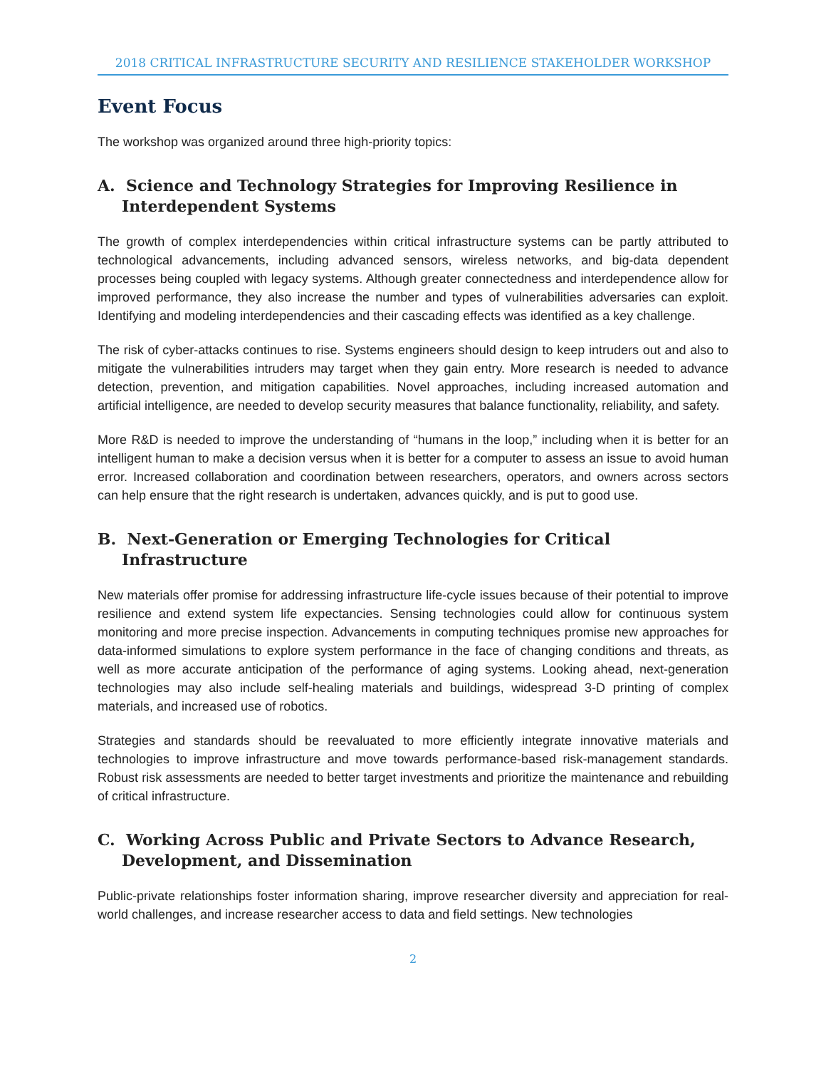2018 CRITICAL INFRASTRUCTURE SECURITY AND RESILIENCE STAKEHOLDER WORKSHOP
Event Focus
The workshop was organized around three high-priority topics:
A. Science and Technology Strategies for Improving Resilience in Interdependent Systems
The growth of complex interdependencies within critical infrastructure systems can be partly attributed to technological advancements, including advanced sensors, wireless networks, and big-data dependent processes being coupled with legacy systems. Although greater connectedness and interdependence allow for improved performance, they also increase the number and types of vulnerabilities adversaries can exploit. Identifying and modeling interdependencies and their cascading effects was identified as a key challenge.
The risk of cyber-attacks continues to rise. Systems engineers should design to keep intruders out and also to mitigate the vulnerabilities intruders may target when they gain entry. More research is needed to advance detection, prevention, and mitigation capabilities. Novel approaches, including increased automation and artificial intelligence, are needed to develop security measures that balance functionality, reliability, and safety.
More R&D is needed to improve the understanding of “humans in the loop,” including when it is better for an intelligent human to make a decision versus when it is better for a computer to assess an issue to avoid human error. Increased collaboration and coordination between researchers, operators, and owners across sectors can help ensure that the right research is undertaken, advances quickly, and is put to good use.
B. Next-Generation or Emerging Technologies for Critical Infrastructure
New materials offer promise for addressing infrastructure life-cycle issues because of their potential to improve resilience and extend system life expectancies. Sensing technologies could allow for continuous system monitoring and more precise inspection. Advancements in computing techniques promise new approaches for data-informed simulations to explore system performance in the face of changing conditions and threats, as well as more accurate anticipation of the performance of aging systems. Looking ahead, next-generation technologies may also include self-healing materials and buildings, widespread 3-D printing of complex materials, and increased use of robotics.
Strategies and standards should be reevaluated to more efficiently integrate innovative materials and technologies to improve infrastructure and move towards performance-based risk-management standards. Robust risk assessments are needed to better target investments and prioritize the maintenance and rebuilding of critical infrastructure.
C. Working Across Public and Private Sectors to Advance Research, Development, and Dissemination
Public-private relationships foster information sharing, improve researcher diversity and appreciation for real-world challenges, and increase researcher access to data and field settings. New technologies
2